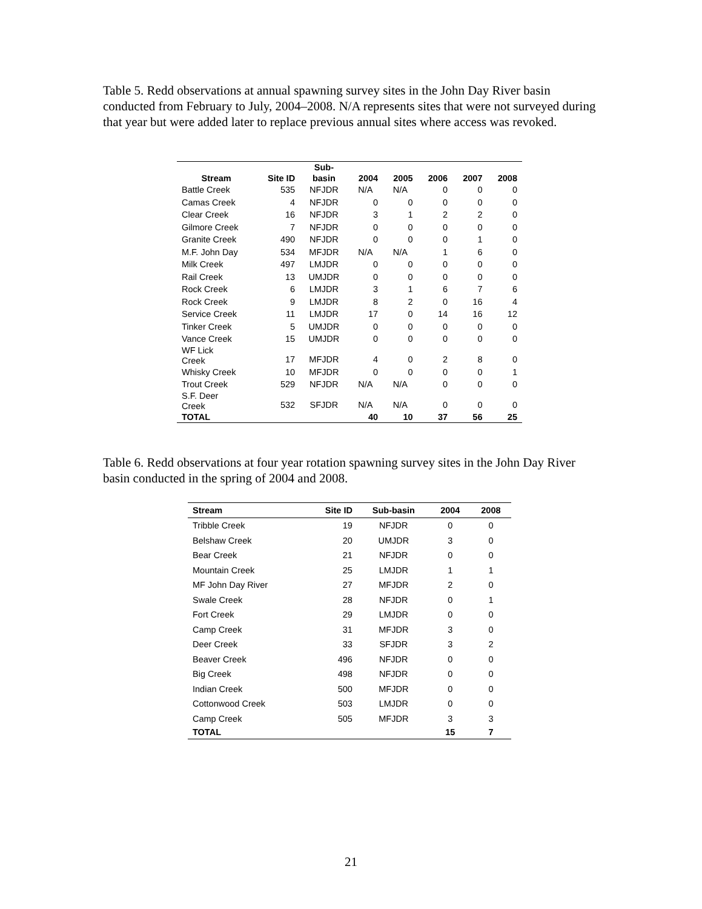Table 5. Redd observations at annual spawning survey sites in the John Day River basin conducted from February to July, 2004–2008. N/A represents sites that were not surveyed during that year but were added later to replace previous annual sites where access was revoked.
| Stream | Site ID | Sub- basin | 2004 | 2005 | 2006 | 2007 | 2008 |
| --- | --- | --- | --- | --- | --- | --- | --- |
| Battle Creek | 535 | NFJDR | N/A | N/A | 0 | 0 | 0 |
| Camas Creek | 4 | NFJDR | 0 | 0 | 0 | 0 | 0 |
| Clear Creek | 16 | NFJDR | 3 | 1 | 2 | 2 | 0 |
| Gilmore Creek | 7 | NFJDR | 0 | 0 | 0 | 0 | 0 |
| Granite Creek | 490 | NFJDR | 0 | 0 | 0 | 1 | 0 |
| M.F. John Day | 534 | MFJDR | N/A | N/A | 1 | 6 | 0 |
| Milk Creek | 497 | LMJDR | 0 | 0 | 0 | 0 | 0 |
| Rail Creek | 13 | UMJDR | 0 | 0 | 0 | 0 | 0 |
| Rock Creek | 6 | LMJDR | 3 | 1 | 6 | 7 | 6 |
| Rock Creek | 9 | LMJDR | 8 | 2 | 0 | 16 | 4 |
| Service Creek | 11 | LMJDR | 17 | 0 | 14 | 16 | 12 |
| Tinker Creek | 5 | UMJDR | 0 | 0 | 0 | 0 | 0 |
| Vance Creek | 15 | UMJDR | 0 | 0 | 0 | 0 | 0 |
| WF Lick Creek | 17 | MFJDR | 4 | 0 | 2 | 8 | 0 |
| Whisky Creek | 10 | MFJDR | 0 | 0 | 0 | 0 | 1 |
| Trout Creek | 529 | NFJDR | N/A | N/A | 0 | 0 | 0 |
| S.F. Deer Creek | 532 | SFJDR | N/A | N/A | 0 | 0 | 0 |
| TOTAL | | | 40 | 10 | 37 | 56 | 25 |
Table 6. Redd observations at four year rotation spawning survey sites in the John Day River basin conducted in the spring of 2004 and 2008.
| Stream | Site ID | Sub-basin | 2004 | 2008 |
| --- | --- | --- | --- | --- |
| Tribble Creek | 19 | NFJDR | 0 | 0 |
| Belshaw Creek | 20 | UMJDR | 3 | 0 |
| Bear Creek | 21 | NFJDR | 0 | 0 |
| Mountain Creek | 25 | LMJDR | 1 | 1 |
| MF John Day River | 27 | MFJDR | 2 | 0 |
| Swale Creek | 28 | NFJDR | 0 | 1 |
| Fort Creek | 29 | LMJDR | 0 | 0 |
| Camp Creek | 31 | MFJDR | 3 | 0 |
| Deer Creek | 33 | SFJDR | 3 | 2 |
| Beaver Creek | 496 | NFJDR | 0 | 0 |
| Big Creek | 498 | NFJDR | 0 | 0 |
| Indian Creek | 500 | MFJDR | 0 | 0 |
| Cottonwood Creek | 503 | LMJDR | 0 | 0 |
| Camp Creek | 505 | MFJDR | 3 | 3 |
| TOTAL | | | 15 | 7 |
21